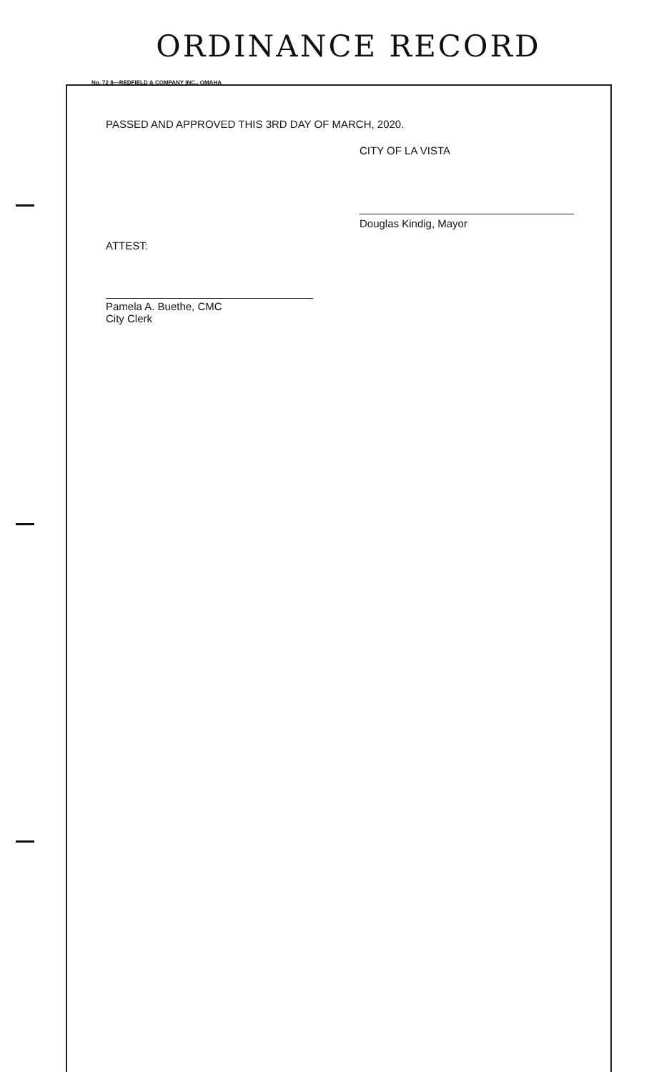ORDINANCE RECORD
No. 72 8—REDFIELD & COMPANY INC., OMAHA
PASSED AND APPROVED THIS 3RD DAY OF MARCH, 2020.
CITY OF LA VISTA
Douglas Kindig, Mayor
ATTEST:
Pamela A. Buethe, CMC
City Clerk